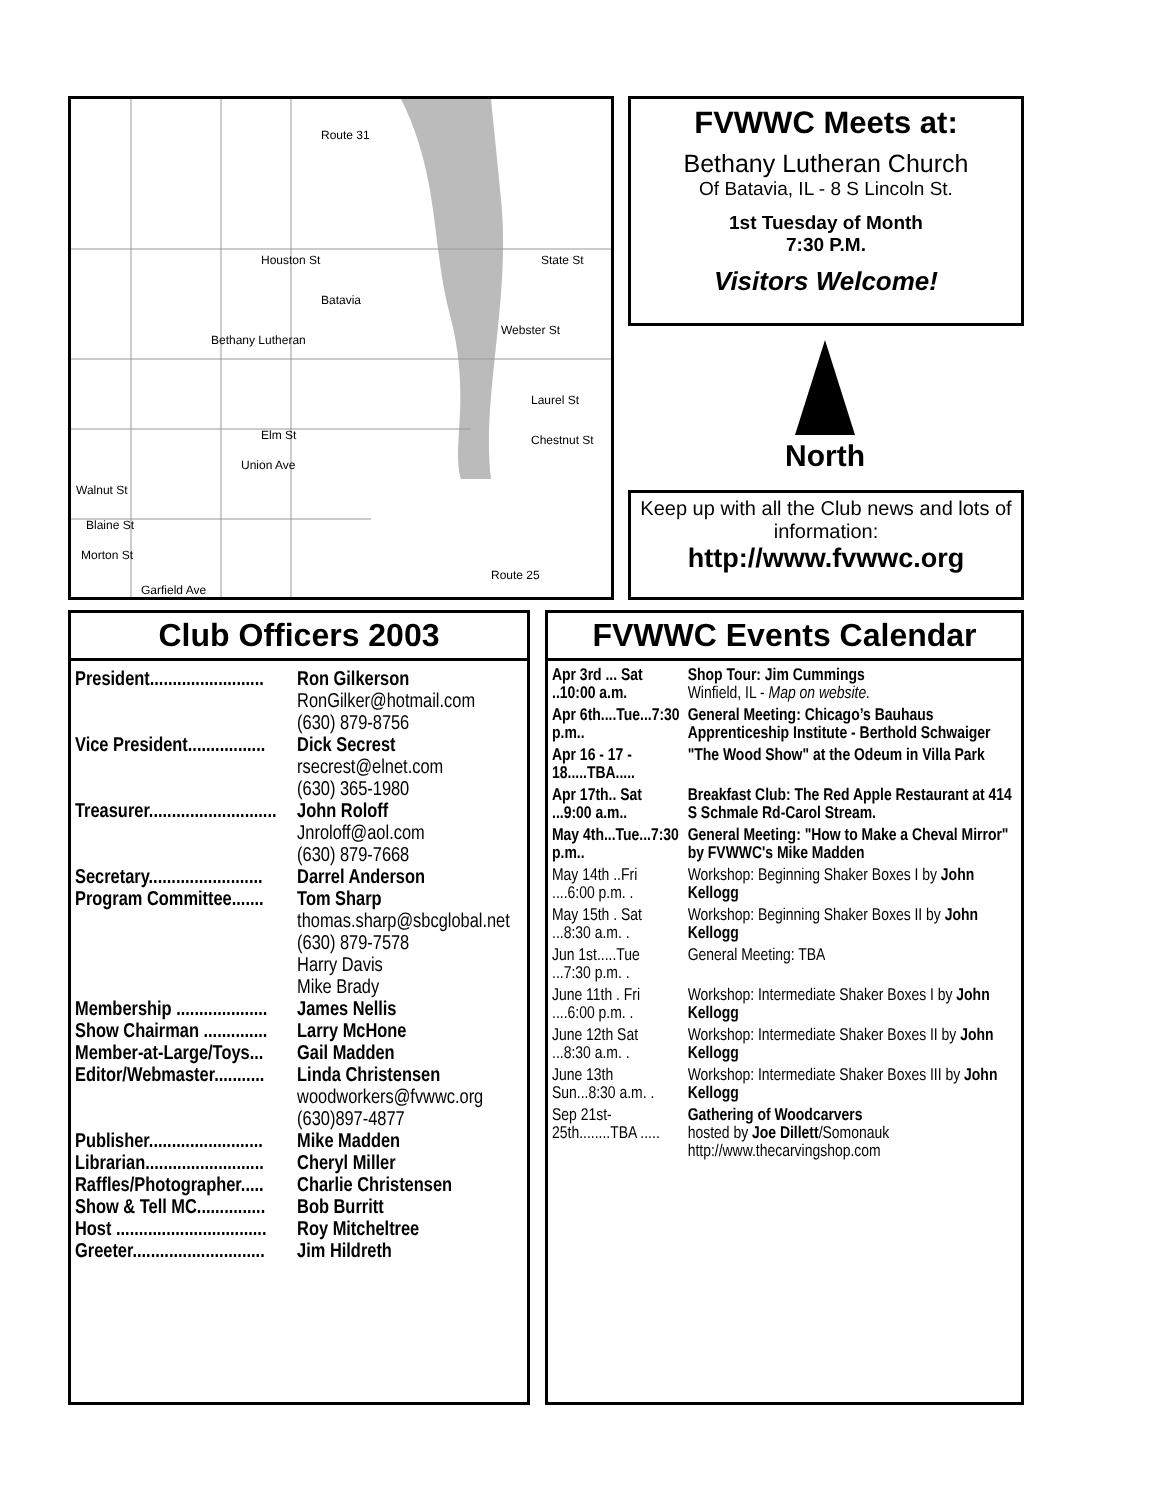Houston St
Batavia
Bethany Lutheran
Elm St
Union Ave
Walnut St
Blaine St
Morton St
Garfield Ave
State St
Webster St
Laurel St
Chestnut St
Route 31
Route 25
FVWWC Meets at:
Bethany Lutheran Church
Of Batavia, IL - 8 S Lincoln St.
1st Tuesday of Month
7:30 P.M.
Visitors Welcome!
North
Keep up with all the Club news and lots of information:
http://www.fvwwc.org
Club Officers 2003
| President......................... | Ron Gilkerson RonGilker@hotmail.com (630) 879-8756 |
| Vice President................. | Dick Secrest rsecrest@elnet.com (630) 365-1980 |
| Treasurer............................ | John Roloff Jnroloff@aol.com (630) 879-7668 |
| Secretary......................... | Darrel Anderson |
| Program Committee....... | Tom Sharp thomas.sharp@sbcglobal.net (630) 879-7578 Harry Davis Mike Brady |
| Membership .................... | James Nellis |
| Show Chairman .............. | Larry McHone |
| Member-at-Large/Toys... | Gail Madden |
| Editor/Webmaster........... | Linda Christensen woodworkers@fvwwc.org (630)897-4877 |
| Publisher......................... | Mike Madden |
| Librarian.......................... | Cheryl Miller |
| Raffles/Photographer..... | Charlie Christensen |
| Show & Tell MC............... | Bob Burritt |
| Host ................................. | Roy Mitcheltree |
| Greeter............................. | Jim Hildreth |
FVWWC Events Calendar
| Apr 3rd ... Sat ..10:00 a.m. | Shop Tour: Jim Cummings Winfield, IL - Map on website. |
| Apr 6th....Tue...7:30 p.m.. | General Meeting: Chicago’s Bauhaus Apprenticeship Institute - Berthold Schwaiger |
| Apr 16 - 17 - 18.....TBA..... | "The Wood Show" at the Odeum in Villa Park |
| Apr 17th.. Sat ...9:00 a.m.. | Breakfast Club: The Red Apple Restaurant at 414 S Schmale Rd-Carol Stream. |
| May 4th...Tue...7:30 p.m.. | General Meeting: "How to Make a Cheval Mirror" by FVWWC's Mike Madden |
| May 14th ..Fri ....6:00 p.m. . | Workshop: Beginning Shaker Boxes I by John Kellogg |
| May 15th . Sat ...8:30 a.m. . | Workshop: Beginning Shaker Boxes II by John Kellogg |
| Jun 1st.....Tue ...7:30 p.m. . | General Meeting: TBA |
| June 11th . Fri ....6:00 p.m. . | Workshop: Intermediate Shaker Boxes I by John Kellogg |
| June 12th Sat ...8:30 a.m. . | Workshop: Intermediate Shaker Boxes II by John Kellogg |
| June 13th Sun...8:30 a.m. . | Workshop: Intermediate Shaker Boxes III by John Kellogg |
| Sep 21st-25th........TBA ..... | Gathering of Woodcarvers hosted by Joe Dillett /Somonauk http://www.thecarvingshop.com |